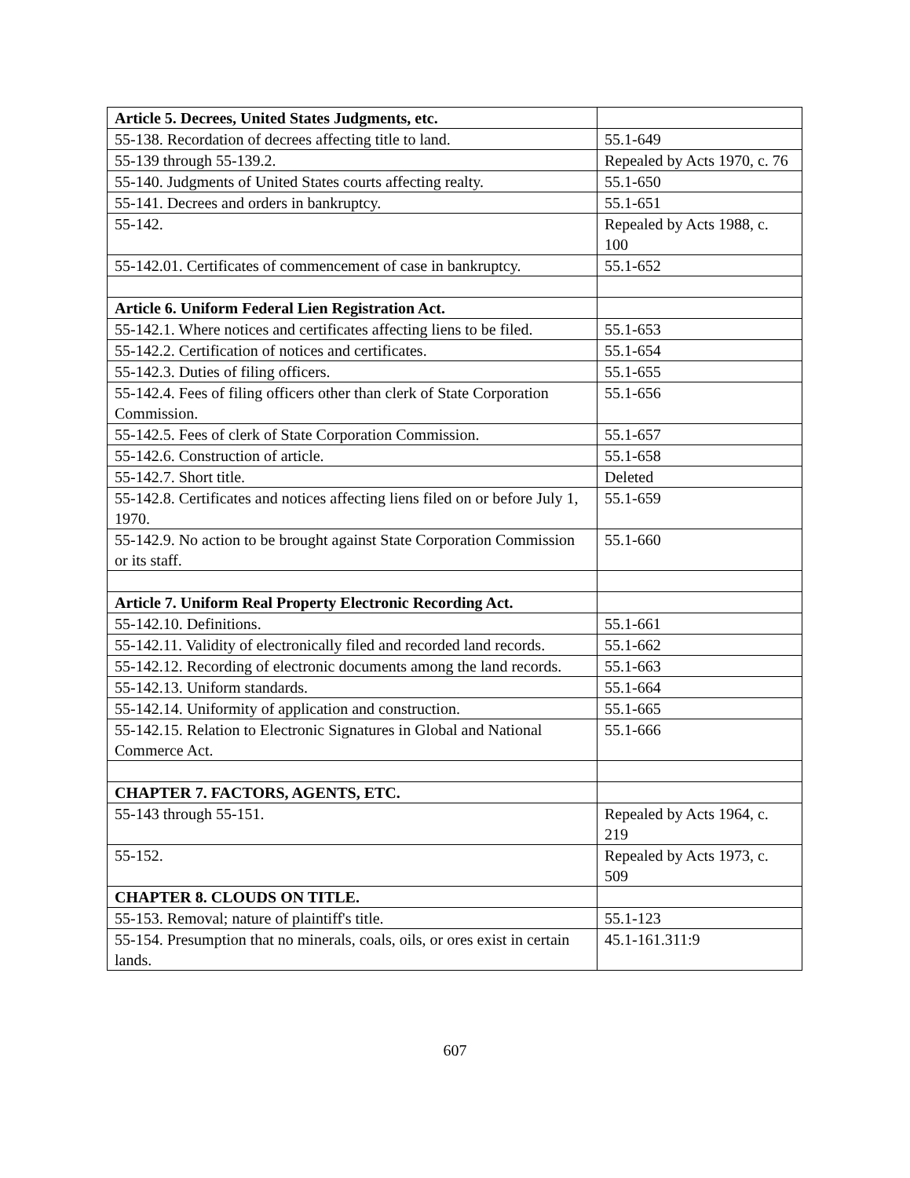| Article 5. Decrees, United States Judgments, etc. | |
| 55-138. Recordation of decrees affecting title to land. | 55.1-649 |
| 55-139 through 55-139.2. | Repealed by Acts 1970, c. 76 |
| 55-140. Judgments of United States courts affecting realty. | 55.1-650 |
| 55-141. Decrees and orders in bankruptcy. | 55.1-651 |
| 55-142. | Repealed by Acts 1988, c. 100 |
| 55-142.01. Certificates of commencement of case in bankruptcy. | 55.1-652 |
| Article 6. Uniform Federal Lien Registration Act. | |
| 55-142.1. Where notices and certificates affecting liens to be filed. | 55.1-653 |
| 55-142.2. Certification of notices and certificates. | 55.1-654 |
| 55-142.3. Duties of filing officers. | 55.1-655 |
| 55-142.4. Fees of filing officers other than clerk of State Corporation Commission. | 55.1-656 |
| 55-142.5. Fees of clerk of State Corporation Commission. | 55.1-657 |
| 55-142.6. Construction of article. | 55.1-658 |
| 55-142.7. Short title. | Deleted |
| 55-142.8. Certificates and notices affecting liens filed on or before July 1, 1970. | 55.1-659 |
| 55-142.9. No action to be brought against State Corporation Commission or its staff. | 55.1-660 |
| Article 7. Uniform Real Property Electronic Recording Act. | |
| 55-142.10. Definitions. | 55.1-661 |
| 55-142.11. Validity of electronically filed and recorded land records. | 55.1-662 |
| 55-142.12. Recording of electronic documents among the land records. | 55.1-663 |
| 55-142.13. Uniform standards. | 55.1-664 |
| 55-142.14. Uniformity of application and construction. | 55.1-665 |
| 55-142.15. Relation to Electronic Signatures in Global and National Commerce Act. | 55.1-666 |
| CHAPTER 7. FACTORS, AGENTS, ETC. | |
| 55-143 through 55-151. | Repealed by Acts 1964, c. 219 |
| 55-152. | Repealed by Acts 1973, c. 509 |
| CHAPTER 8. CLOUDS ON TITLE. | |
| 55-153. Removal; nature of plaintiff's title. | 55.1-123 |
| 55-154. Presumption that no minerals, coals, oils, or ores exist in certain lands. | 45.1-161.311:9 |
607